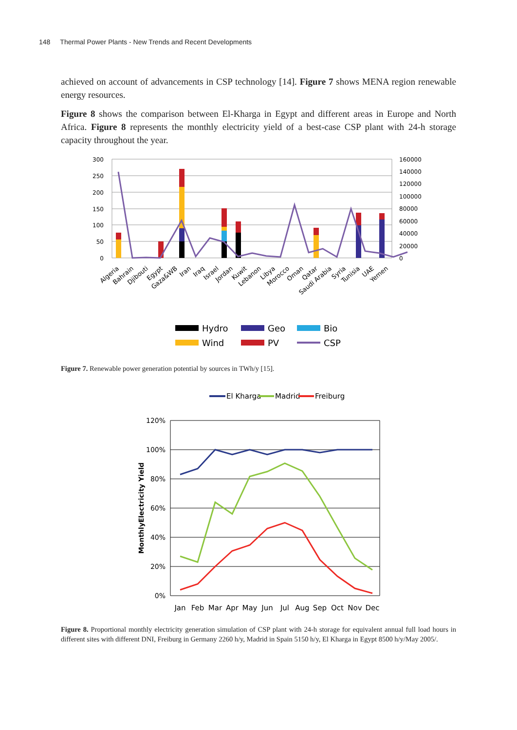148 Thermal Power Plants - New Trends and Recent Developments
achieved on account of advancements in CSP technology [14]. Figure 7 shows MENA region renewable energy resources.
Figure 8 shows the comparison between El-Kharga in Egypt and different areas in Europe and North Africa. Figure 8 represents the monthly electricity yield of a best-case CSP plant with 24-h storage capacity throughout the year.
300
250
200
150
100
50
0
160000
140000
120000
100000
80000
60000
40000
20000
0
Algeria
Bahrain
Djibouti
Egypt
Gaza&WB
Iran
Iraq
Israel
Jordan
Kuwit
Lebanon
Libya
Morocco
Oman
Qatar
Saudi Arabia
Syria
Tunisia
UAE
Yemen
Hydro
Geo
Bio
Wind
PV
CSP
Figure 7. Renewable power generation potential by sources in TWh/y [15].
El Kharga
Madrid
Freiburg
120%
100%
80%
60%
40%
20%
0%
MonthlyElectricity Yield
Jan
Feb
Mar
Apr
May
Jun
Jul
Aug
Sep
Oct
Nov
Dec
Figure 8. Proportional monthly electricity generation simulation of CSP plant with 24-h storage for equivalent annual full load hours in different sites with different DNI, Freiburg in Germany 2260 h/y, Madrid in Spain 5150 h/y, El Kharga in Egypt 8500 h/y/May 2005/.